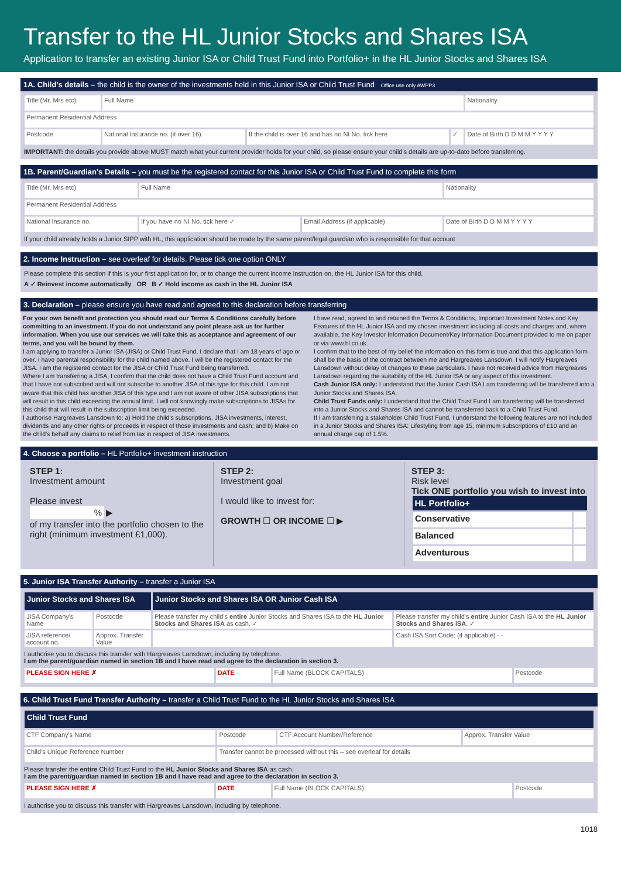Transfer to the HL Junior Stocks and Shares ISA
Application to transfer an existing Junior ISA or Child Trust Fund into Portfolio+ in the HL Junior Stocks and Shares ISA
1A. Child's details – the child is the owner of the investments held in this Junior ISA or Child Trust Fund Office use only AWPP3
| Title (Mr, Mrs etc) | Full Name | | | Nationality |
| Permanent Residential Address | | | | |
| Postcode | National Insurance no. (if over 16) | If the child is over 16 and has no NI No. tick here | ✓ | Date of Birth D D M M Y Y Y Y |
IMPORTANT: the details you provide above MUST match what your current provider holds for your child, so please ensure your child's details are up-to-date before transferring.
1B. Parent/Guardian's Details – you must be the registered contact for this Junior ISA or Child Trust Fund to complete this form
| Title (Mr, Mrs etc) | Full Name | | Nationality |
| Permanent Residential Address | | | |
| National Insurance no. | If you have no NI No. tick here ✓ | Email Address (if applicable) | Date of Birth D D M M Y Y Y Y |
If your child already holds a Junior SIPP with HL, this application should be made by the same parent/legal guardian who is responsible for that account
2. Income Instruction – see overleaf for details. Please tick one option ONLY
Please complete this section if this is your first application for, or to change the current income instruction on, the HL Junior ISA for this child.
A ✓ Reinvest income automatically OR B ✓ Hold income as cash in the HL Junior ISA
3. Declaration – please ensure you have read and agreed to this declaration before transferring
For your own benefit and protection you should read our Terms & Conditions carefully before committing to an investment. If you do not understand any point please ask us for further information. When you use our services we will take this as acceptance and agreement of our terms, and you will be bound by them.
I am applying to transfer a Junior ISA (JISA) or Child Trust Fund. I declare that I am 18 years of age or over. I have parental responsibility for the child named above. I will be the registered contact for the JISA. I am the registered contact for the JISA or Child Trust Fund being transferred.
Where I am transferring a JISA, I confirm that the child does not have a Child Trust Fund account and that I have not subscribed and will not subscribe to another JISA of this type for this child. I am not aware that this child has another JISA of this type and I am not aware of other JISA subscriptions that will result in this child exceeding the annual limit. I will not knowingly make subscriptions to JISAs for this child that will result in the subscription limit being exceeded.
I authorise Hargreaves Lansdown to: a) Hold the child's subscriptions, JISA investments, interest, dividends and any other rights or proceeds in respect of those investments and cash; and b) Make on the child's behalf any claims to relief from tax in respect of JISA investments.
I have read, agreed to and retained the Terms & Conditions, Important Investment Notes and Key Features of the HL Junior ISA and my chosen investment including all costs and charges and, where available, the Key Investor Information Document/Key Information Document provided to me on paper or via www.hl.co.uk.
I confirm that to the best of my belief the information on this form is true and that this application form shall be the basis of the contract between me and Hargreaves Lansdown. I will notify Hargreaves Lansdown without delay of changes to these particulars. I have not received advice from Hargreaves Lansdown regarding the suitability of the HL Junior ISA or any aspect of this investment.
Cash Junior ISA only: I understand that the Junior Cash ISA I am transferring will be transferred into a Junior Stocks and Shares ISA.
Child Trust Funds only: I understand that the Child Trust Fund I am transferring will be transferred into a Junior Stocks and Shares ISA and cannot be transferred back to a Child Trust Fund.
If I am transferring a stakeholder Child Trust Fund, I understand the following features are not included in a Junior Stocks and Shares ISA: Lifestyling from age 15, minimum subscriptions of £10 and an annual charge cap of 1.5%.
4. Choose a portfolio – HL Portfolio+ investment instruction
STEP 1:
Investment amount
Please invest
% ▶
of my transfer into the portfolio chosen to the right (minimum investment £1,000).
STEP 2:
Investment goal
I would like to invest for:
GROWTH ☐ OR INCOME ☐ ▶
STEP 3:
Risk level
Tick ONE portfolio you wish to invest into
| HL Portfolio+ | |
| --- | --- |
| Conservative | |
| Balanced | |
| Adventurous | |
5. Junior ISA Transfer Authority – transfer a Junior ISA
| Junior Stocks and Shares ISA | | Junior Stocks and Shares ISA OR Junior Cash ISA | |
| JISA Company's Name | Postcode | Please transfer my child's entire Junior Stocks and Shares ISA to the HL Junior Stocks and Shares ISA as cash. ✓ | Please transfer my child's entire Junior Cash ISA to the HL Junior Stocks and Shares ISA . ✓ |
| JISA reference/ account no. | Approx. Transfer Value | | Cash ISA Sort Code: (if applicable) - - |
I authorise you to discuss this transfer with Hargreaves Lansdown, including by telephone.
I am the parent/guardian named in section 1B and I have read and agree to the declaration in section 3.
| PLEASE SIGN HERE ✗ | DATE | Full Name (BLOCK CAPITALS) | Postcode |
6. Child Trust Fund Transfer Authority – transfer a Child Trust Fund to the HL Junior Stocks and Shares ISA
| Child Trust Fund | | | |
| CTF Company's Name | Postcode | CTF Account Number/Reference | Approx. Transfer Value |
| Child's Unique Reference Number | Transfer cannot be processed without this – see overleaf for details | | |
Please transfer the entire Child Trust Fund to the HL Junior Stocks and Shares ISA as cash.
I am the parent/guardian named in section 1B and I have read and agree to the declaration in section 3.
| PLEASE SIGN HERE ✗ | DATE | Full Name (BLOCK CAPITALS) | Postcode |
I authorise you to discuss this transfer with Hargreaves Lansdown, including by telephone.
1018